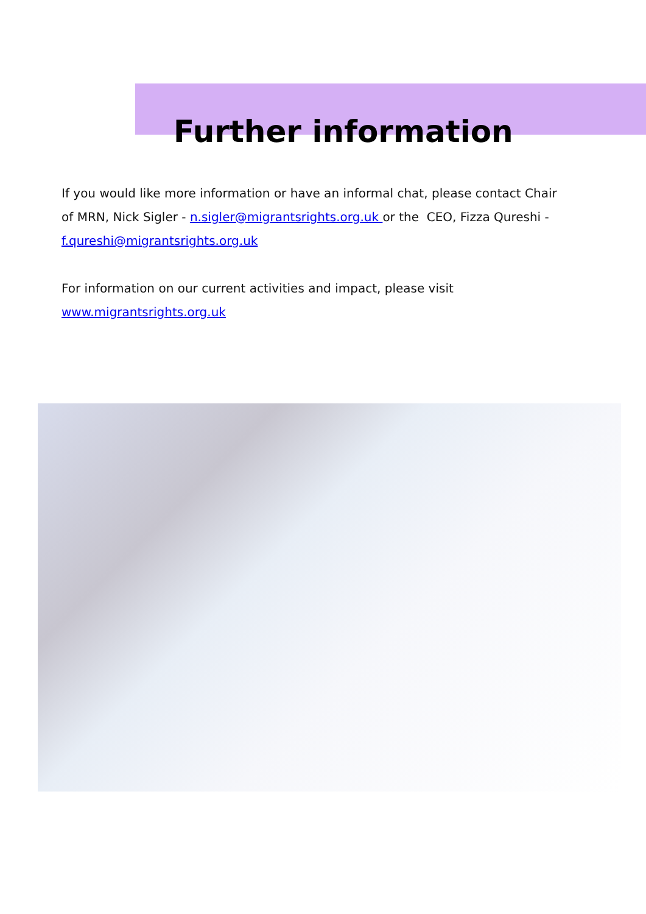Further information
If you would like more information or have an informal chat, please contact Chair of MRN, Nick Sigler - n.sigler@migrantsrights.org.uk or the CEO, Fizza Qureshi - f.qureshi@migrantsrights.org.uk
For information on our current activities and impact, please visit www.migrantsrights.org.uk